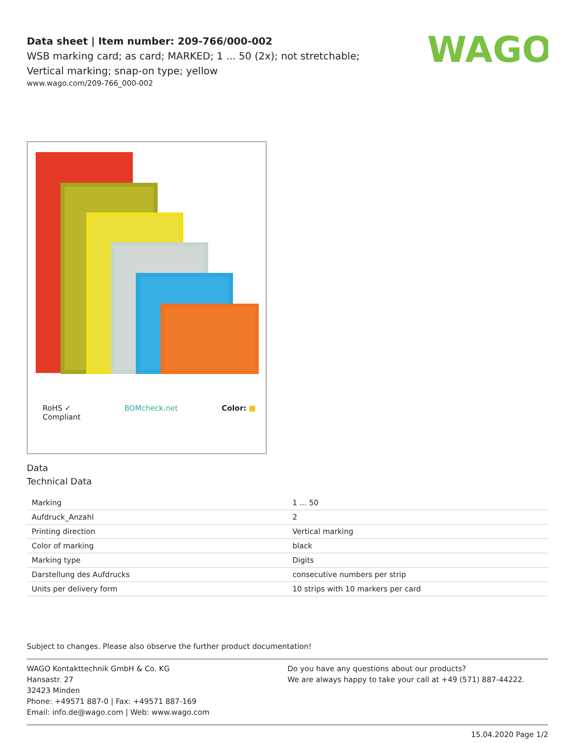WAGO
Data sheet | Item number: 209-766/000-002
WSB marking card; as card; MARKED; 1 ... 50 (2x); not stretchable; Vertical marking; snap-on type; yellow
www.wago.com/209-766_000-002
RoHS ✓
Compliant BOMcheck.net Color: ■
Data
Technical Data
| Marking | 1 ... 50 |
| Aufdruck_Anzahl | 2 |
| Printing direction | Vertical marking |
| Color of marking | black |
| Marking type | Digits |
| Darstellung des Aufdrucks | consecutive numbers per strip |
| Units per delivery form | 10 strips with 10 markers per card |
Subject to changes. Please also observe the further product documentation!
WAGO Kontakttechnik GmbH & Co. KG
Hansastr. 27
32423 Minden
Phone: +49571 887-0 | Fax: +49571 887-169
Email: info.de@wago.com | Web: www.wago.com
Do you have any questions about our products?
We are always happy to take your call at +49 (571) 887-44222.
15.04.2020 Page 1/2